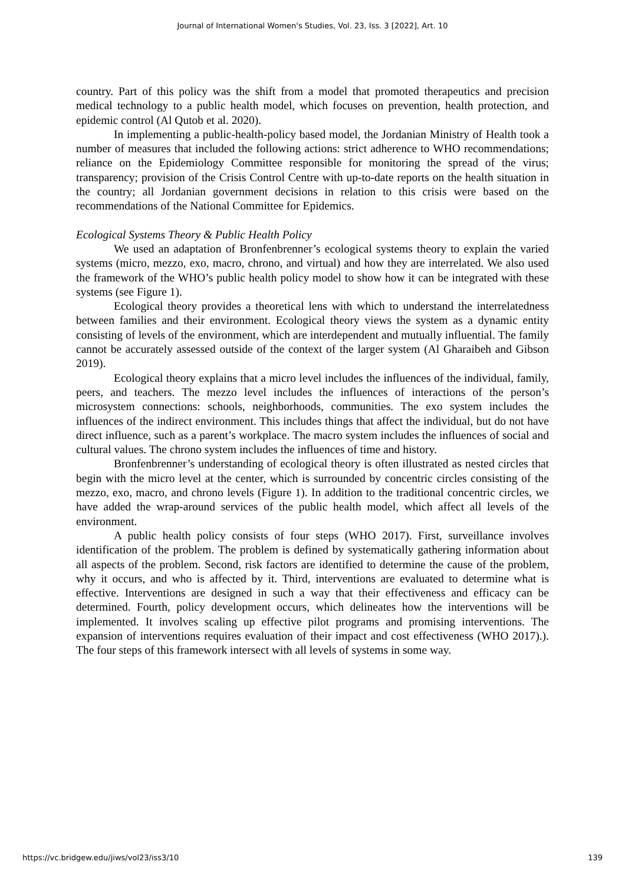Journal of International Women's Studies, Vol. 23, Iss. 3 [2022], Art. 10
country. Part of this policy was the shift from a model that promoted therapeutics and precision medical technology to a public health model, which focuses on prevention, health protection, and epidemic control (Al Qutob et al. 2020).
In implementing a public-health-policy based model, the Jordanian Ministry of Health took a number of measures that included the following actions: strict adherence to WHO recommendations; reliance on the Epidemiology Committee responsible for monitoring the spread of the virus; transparency; provision of the Crisis Control Centre with up-to-date reports on the health situation in the country; all Jordanian government decisions in relation to this crisis were based on the recommendations of the National Committee for Epidemics.
Ecological Systems Theory & Public Health Policy
We used an adaptation of Bronfenbrenner’s ecological systems theory to explain the varied systems (micro, mezzo, exo, macro, chrono, and virtual) and how they are interrelated. We also used the framework of the WHO’s public health policy model to show how it can be integrated with these systems (see Figure 1).
Ecological theory provides a theoretical lens with which to understand the interrelatedness between families and their environment. Ecological theory views the system as a dynamic entity consisting of levels of the environment, which are interdependent and mutually influential. The family cannot be accurately assessed outside of the context of the larger system (Al Gharaibeh and Gibson 2019).
Ecological theory explains that a micro level includes the influences of the individual, family, peers, and teachers. The mezzo level includes the influences of interactions of the person’s microsystem connections: schools, neighborhoods, communities. The exo system includes the influences of the indirect environment. This includes things that affect the individual, but do not have direct influence, such as a parent’s workplace. The macro system includes the influences of social and cultural values. The chrono system includes the influences of time and history.
Bronfenbrenner’s understanding of ecological theory is often illustrated as nested circles that begin with the micro level at the center, which is surrounded by concentric circles consisting of the mezzo, exo, macro, and chrono levels (Figure 1). In addition to the traditional concentric circles, we have added the wrap-around services of the public health model, which affect all levels of the environment.
A public health policy consists of four steps (WHO 2017). First, surveillance involves identification of the problem. The problem is defined by systematically gathering information about all aspects of the problem. Second, risk factors are identified to determine the cause of the problem, why it occurs, and who is affected by it. Third, interventions are evaluated to determine what is effective. Interventions are designed in such a way that their effectiveness and efficacy can be determined. Fourth, policy development occurs, which delineates how the interventions will be implemented. It involves scaling up effective pilot programs and promising interventions. The expansion of interventions requires evaluation of their impact and cost effectiveness (WHO 2017).). The four steps of this framework intersect with all levels of systems in some way.
https://vc.bridgew.edu/jiws/vol23/iss3/10 139